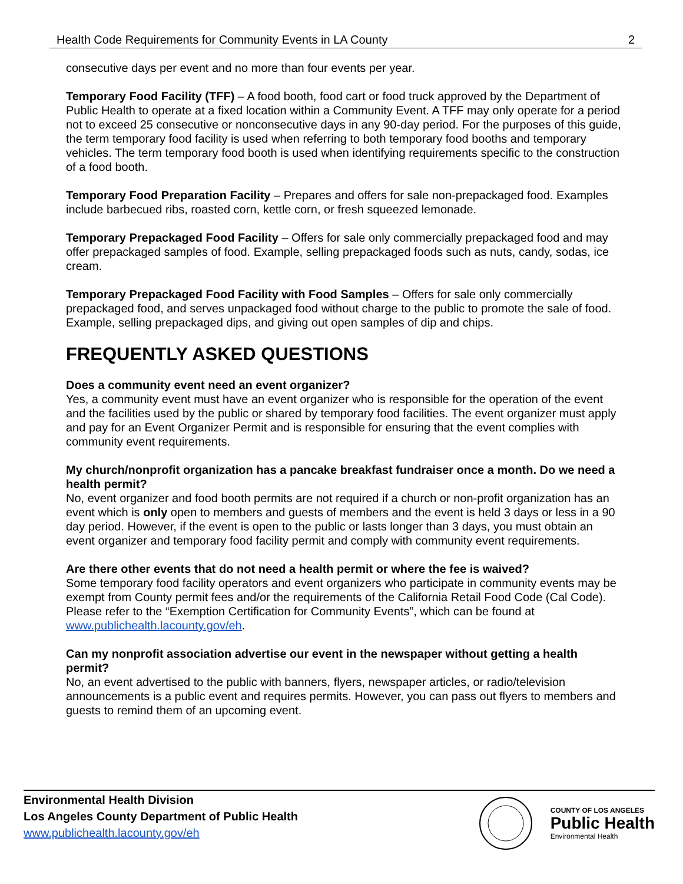Health Code Requirements for Community Events in LA County 2
consecutive days per event and no more than four events per year.
Temporary Food Facility (TFF) – A food booth, food cart or food truck approved by the Department of Public Health to operate at a fixed location within a Community Event. A TFF may only operate for a period not to exceed 25 consecutive or nonconsecutive days in any 90-day period. For the purposes of this guide, the term temporary food facility is used when referring to both temporary food booths and temporary vehicles. The term temporary food booth is used when identifying requirements specific to the construction of a food booth.
Temporary Food Preparation Facility – Prepares and offers for sale non-prepackaged food. Examples include barbecued ribs, roasted corn, kettle corn, or fresh squeezed lemonade.
Temporary Prepackaged Food Facility – Offers for sale only commercially prepackaged food and may offer prepackaged samples of food. Example, selling prepackaged foods such as nuts, candy, sodas, ice cream.
Temporary Prepackaged Food Facility with Food Samples – Offers for sale only commercially prepackaged food, and serves unpackaged food without charge to the public to promote the sale of food. Example, selling prepackaged dips, and giving out open samples of dip and chips.
FREQUENTLY ASKED QUESTIONS
Does a community event need an event organizer?
Yes, a community event must have an event organizer who is responsible for the operation of the event and the facilities used by the public or shared by temporary food facilities. The event organizer must apply and pay for an Event Organizer Permit and is responsible for ensuring that the event complies with community event requirements.
My church/nonprofit organization has a pancake breakfast fundraiser once a month. Do we need a health permit?
No, event organizer and food booth permits are not required if a church or non-profit organization has an event which is only open to members and guests of members and the event is held 3 days or less in a 90 day period. However, if the event is open to the public or lasts longer than 3 days, you must obtain an event organizer and temporary food facility permit and comply with community event requirements.
Are there other events that do not need a health permit or where the fee is waived?
Some temporary food facility operators and event organizers who participate in community events may be exempt from County permit fees and/or the requirements of the California Retail Food Code (Cal Code). Please refer to the “Exemption Certification for Community Events”, which can be found at www.publichealth.lacounty.gov/eh.
Can my nonprofit association advertise our event in the newspaper without getting a health permit?
No, an event advertised to the public with banners, flyers, newspaper articles, or radio/television announcements is a public event and requires permits. However, you can pass out flyers to members and guests to remind them of an upcoming event.
Environmental Health Division
Los Angeles County Department of Public Health
www.publichealth.lacounty.gov/eh
COUNTY OF LOS ANGELES
Public Health
Environmental Health